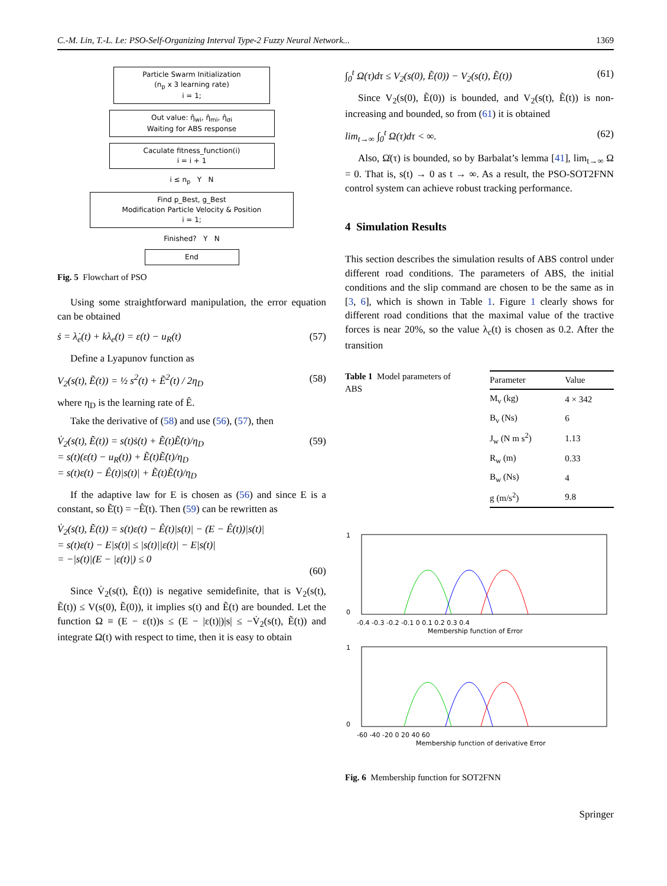C.-M. Lin, T.-L. Le: PSO-Self-Organizing Interval Type-2 Fuzzy Neural Network... 1369
Particle Swarm Initialization
(n<sub>p</sub> x 3 learning rate)
i = 1;
Out value: η̂<sub>wi</sub>, η̂<sub>mi</sub>, η̂<sub>σi</sub>
Waiting for ABS response
Caculate fitness_function(i)
i = i + 1
i ≤ n<sub>p</sub> Y N
Find p_Best, g_Best
Modification Particle Velocity & Position
i = 1;
Finished? Y N
End
Fig. 5 Flowchart of PSO
Using some straightforward manipulation, the error equation can be obtained
ṡ = λ̇<sub>e</sub>(t) + kλ<sub>e</sub>(t) = ε(t) − u<sub>R</sub>(t) (57)
Define a Lyapunov function as
V<sub>2</sub>(s(t), Ẽ(t)) = ½ s<sup>2</sup>(t) + Ẽ<sup>2</sup>(t) / 2η<sub>D</sub> (58)
where η<sub>D</sub> is the learning rate of Ê.
Take the derivative of (58) and use (56), (57), then
V̇<sub>2</sub>(s(t), Ẽ(t)) = s(t)ṡ(t) + Ẽ(t)Ẽ̇(t)/η<sub>D</sub>
= s(t)(ε(t) − u<sub>R</sub>(t)) + Ẽ(t)Ẽ̇(t)/η<sub>D</sub>
= s(t)ε(t) − Ê(t)|s(t)| + Ẽ(t)Ẽ̇(t)/η<sub>D</sub> (59)
If the adaptive law for E is chosen as (56) and since E is a constant, so Ẽ̇(t) = −Ê̇(t). Then (59) can be rewritten as
V̇<sub>2</sub>(s(t), Ẽ(t)) = s(t)ε(t) − Ê(t)|s(t)| − (E − Ê(t))|s(t)|
= s(t)ε(t) − E|s(t)| ≤ |s(t)||ε(t)| − E|s(t)|
= −|s(t)|(E − |ε(t)|) ≤ 0
(60)
Since V̇<sub>2</sub>(s(t), Ẽ(t)) is negative semidefinite, that is V<sub>2</sub>(s(t), Ẽ(t)) ≤ V(s(0), Ẽ(0)), it implies s(t) and Ẽ(t) are bounded. Let the function Ω ≡ (E − ε(t))s ≤ (E − |ε(t)|)|s| ≤ −V̇<sub>2</sub>(s(t), Ẽ(t)) and integrate Ω(t) with respect to time, then it is easy to obtain
∫<sub>0</sub><sup>t</sup> Ω(τ)dτ ≤ V<sub>2</sub>(s(0), Ẽ(0)) − V<sub>2</sub>(s(t), Ẽ(t)) (61)
Since V<sub>2</sub>(s(0), Ẽ(0)) is bounded, and V<sub>2</sub>(s(t), Ẽ(t)) is non-increasing and bounded, so from (61) it is obtained
lim<sub>t→∞</sub> ∫<sub>0</sub><sup>t</sup> Ω(τ)dτ < ∞. (62)
Also, Ω̇(τ) is bounded, so by Barbalat’s lemma [41], lim<sub>t→∞</sub> Ω = 0. That is, s(t) → 0 as t → ∞. As a result, the PSO-SOT2FNN control system can achieve robust tracking performance.
4 Simulation Results
This section describes the simulation results of ABS control under different road conditions. The parameters of ABS, the initial conditions and the slip command are chosen to be the same as in [3, 6], which is shown in Table 1. Figure 1 clearly shows for different road conditions that the maximal value of the tractive forces is near 20%, so the value λ<sub>c</sub>(t) is chosen as 0.2. After the transition
Table 1 Model parameters of ABS
| Parameter | Value |
| --- | --- |
| M<sub>v</sub> (kg) | 4 × 342 |
| B<sub>v</sub> (Ns) | 6 |
| J<sub>w</sub> (N m s<sup>2</sup>) | 1.13 |
| R<sub>w</sub> (m) | 0.33 |
| B<sub>w</sub> (Ns) | 4 |
| g (m/s<sup>2</sup>) | 9.8 |
1
0
-0.4 -0.3 -0.2 -0.1 0 0.1 0.2 0.3 0.4
Membership function of Error
1
0
-60 -40 -20 0 20 40 60
Membership function of derivative Error
Fig. 6 Membership function for SOT2FNN
Springer